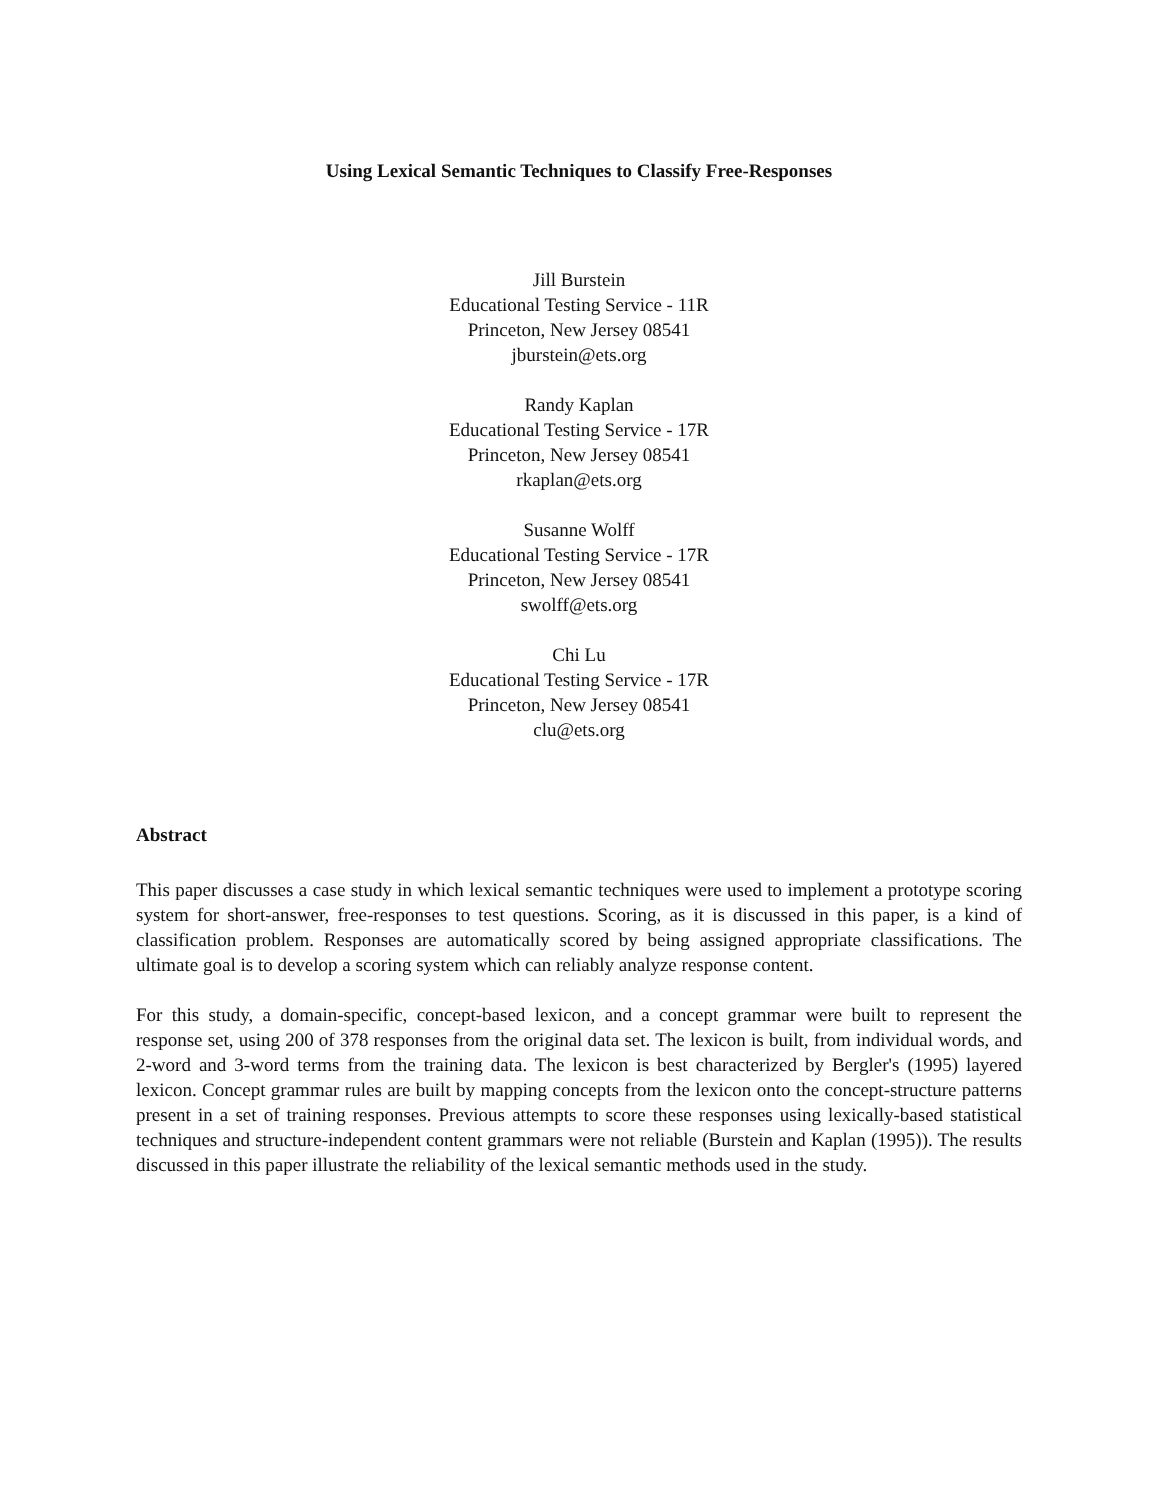Using Lexical Semantic Techniques to Classify Free-Responses
Jill Burstein
Educational Testing Service - 11R
Princeton, New Jersey 08541
jburstein@ets.org
Randy Kaplan
Educational Testing Service - 17R
Princeton, New Jersey 08541
rkaplan@ets.org
Susanne Wolff
Educational Testing Service - 17R
Princeton, New Jersey 08541
swolff@ets.org
Chi Lu
Educational Testing Service - 17R
Princeton, New Jersey 08541
clu@ets.org
Abstract
This paper discusses a case study in which lexical semantic techniques were used to implement a prototype scoring system for short-answer, free-responses to test questions. Scoring, as it is discussed in this paper, is a kind of classification problem. Responses are automatically scored by being assigned appropriate classifications. The ultimate goal is to develop a scoring system which can reliably analyze response content.
For this study, a domain-specific, concept-based lexicon, and a concept grammar were built to represent the response set, using 200 of 378 responses from the original data set. The lexicon is built, from individual words, and 2-word and 3-word terms from the training data. The lexicon is best characterized by Bergler's (1995) layered lexicon. Concept grammar rules are built by mapping concepts from the lexicon onto the concept-structure patterns present in a set of training responses. Previous attempts to score these responses using lexically-based statistical techniques and structure-independent content grammars were not reliable (Burstein and Kaplan (1995)). The results discussed in this paper illustrate the reliability of the lexical semantic methods used in the study.